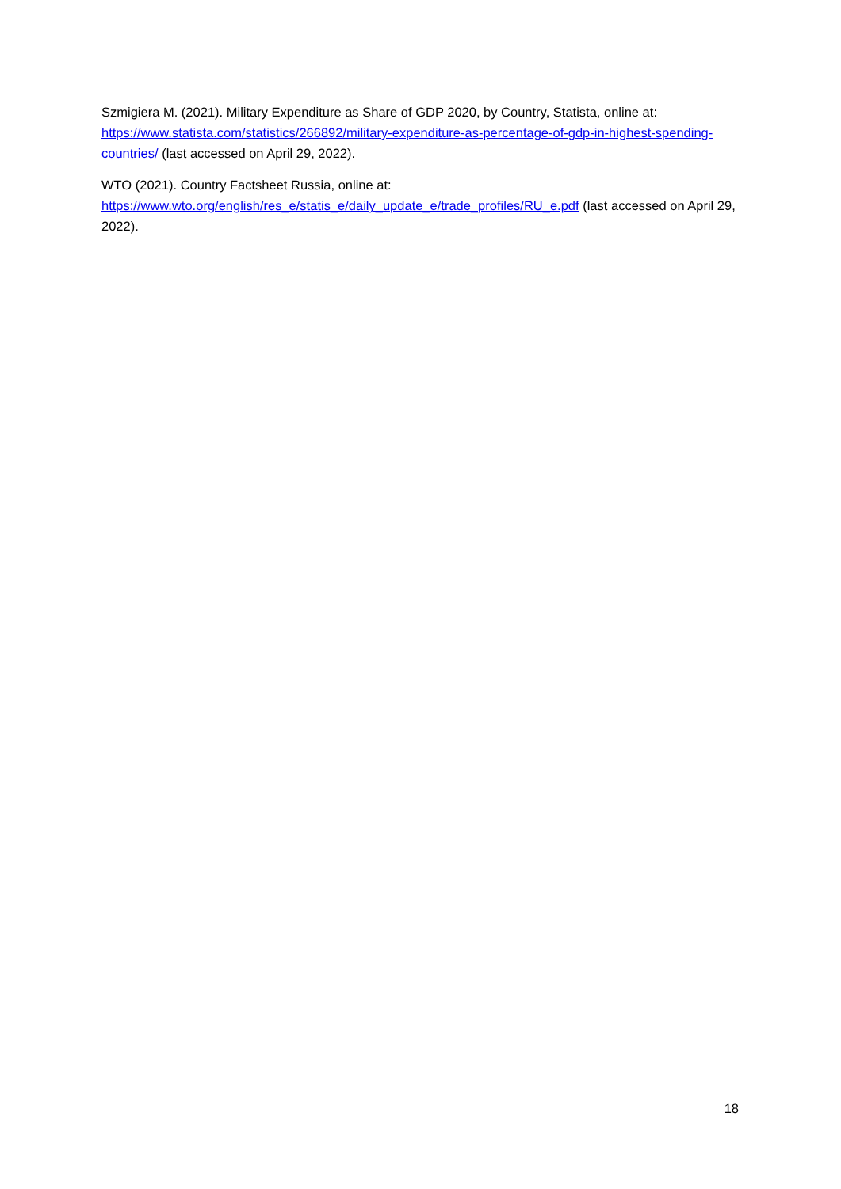Szmigiera M. (2021). Military Expenditure as Share of GDP 2020, by Country, Statista, online at: https://www.statista.com/statistics/266892/military-expenditure-as-percentage-of-gdp-in-highest-spending-countries/ (last accessed on April 29, 2022).
WTO (2021). Country Factsheet Russia, online at:
https://www.wto.org/english/res_e/statis_e/daily_update_e/trade_profiles/RU_e.pdf (last accessed on April 29, 2022).
18